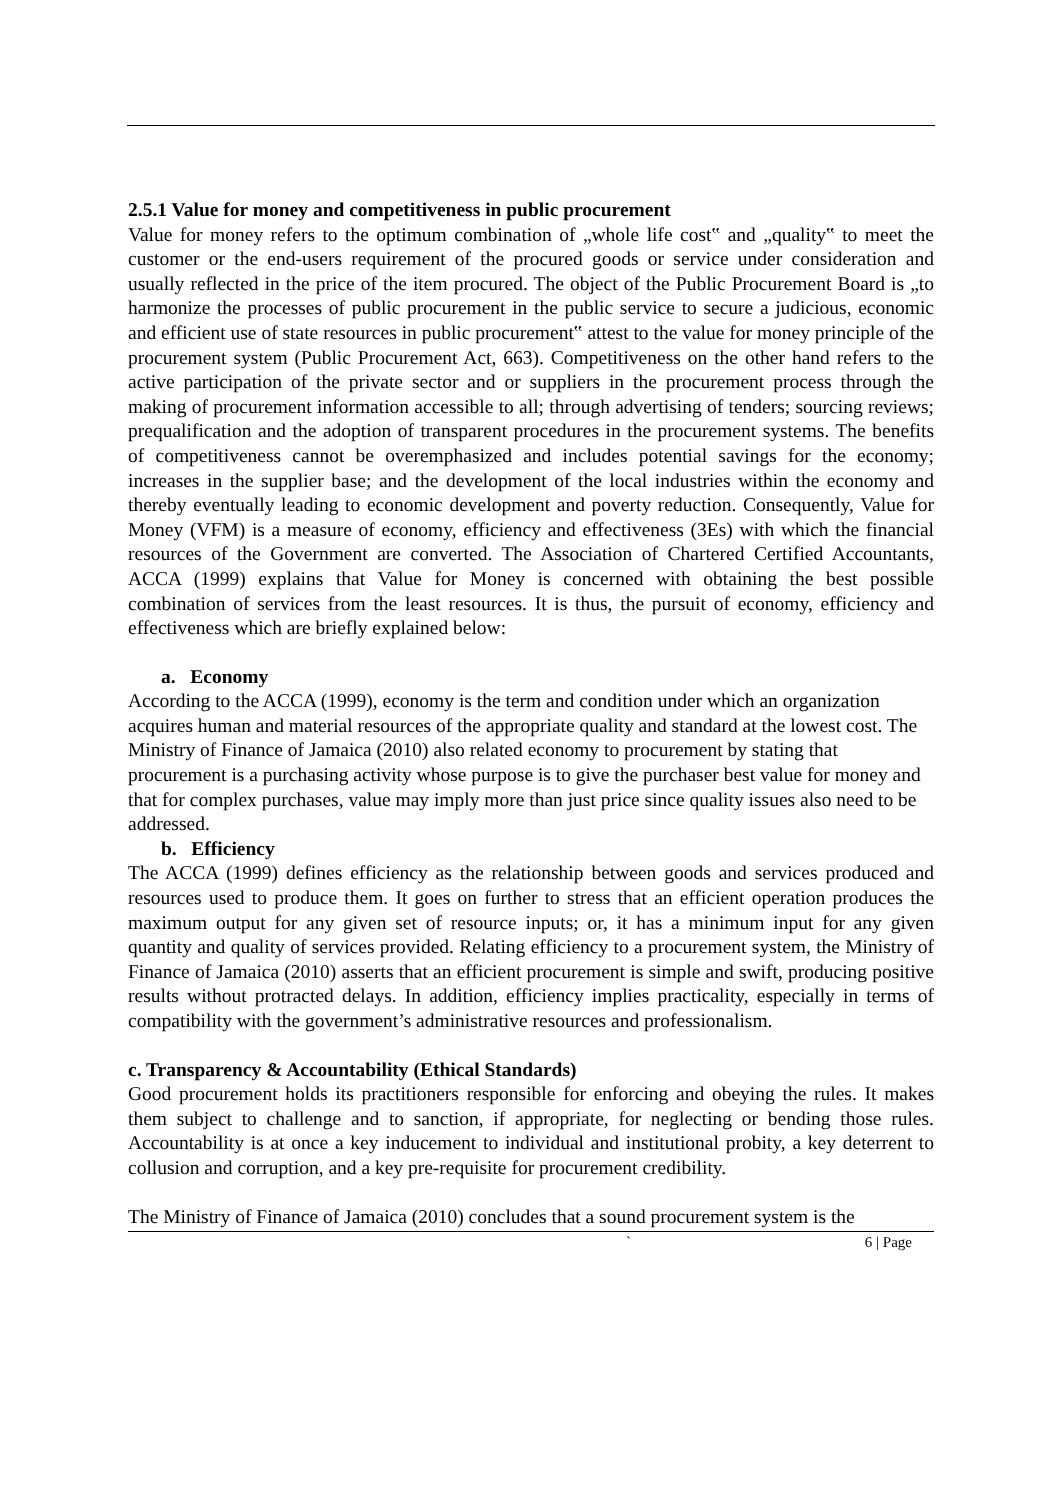2.5.1 Value for money and competitiveness in public procurement
Value for money refers to the optimum combination of „whole life cost‟ and „quality‟ to meet the customer or the end-users requirement of the procured goods or service under consideration and usually reflected in the price of the item procured. The object of the Public Procurement Board is „to harmonize the processes of public procurement in the public service to secure a judicious, economic and efficient use of state resources in public procurement‟ attest to the value for money principle of the procurement system (Public Procurement Act, 663). Competitiveness on the other hand refers to the active participation of the private sector and or suppliers in the procurement process through the making of procurement information accessible to all; through advertising of tenders; sourcing reviews; prequalification and the adoption of transparent procedures in the procurement systems. The benefits of competitiveness cannot be overemphasized and includes potential savings for the economy; increases in the supplier base; and the development of the local industries within the economy and thereby eventually leading to economic development and poverty reduction. Consequently, Value for Money (VFM) is a measure of economy, efficiency and effectiveness (3Es) with which the financial resources of the Government are converted. The Association of Chartered Certified Accountants, ACCA (1999) explains that Value for Money is concerned with obtaining the best possible combination of services from the least resources. It is thus, the pursuit of economy, efficiency and effectiveness which are briefly explained below:
a. Economy
According to the ACCA (1999), economy is the term and condition under which an organization acquires human and material resources of the appropriate quality and standard at the lowest cost. The Ministry of Finance of Jamaica (2010) also related economy to procurement by stating that procurement is a purchasing activity whose purpose is to give the purchaser best value for money and that for complex purchases, value may imply more than just price since quality issues also need to be addressed.
b. Efficiency
The ACCA (1999) defines efficiency as the relationship between goods and services produced and resources used to produce them. It goes on further to stress that an efficient operation produces the maximum output for any given set of resource inputs; or, it has a minimum input for any given quantity and quality of services provided. Relating efficiency to a procurement system, the Ministry of Finance of Jamaica (2010) asserts that an efficient procurement is simple and swift, producing positive results without protracted delays. In addition, efficiency implies practicality, especially in terms of compatibility with the government’s administrative resources and professionalism.
c. Transparency & Accountability (Ethical Standards)
Good procurement holds its practitioners responsible for enforcing and obeying the rules. It makes them subject to challenge and to sanction, if appropriate, for neglecting or bending those rules. Accountability is at once a key inducement to individual and institutional probity, a key deterrent to collusion and corruption, and a key pre-requisite for procurement credibility.
The Ministry of Finance of Jamaica (2010) concludes that a sound procurement system is the
` 6 | Page